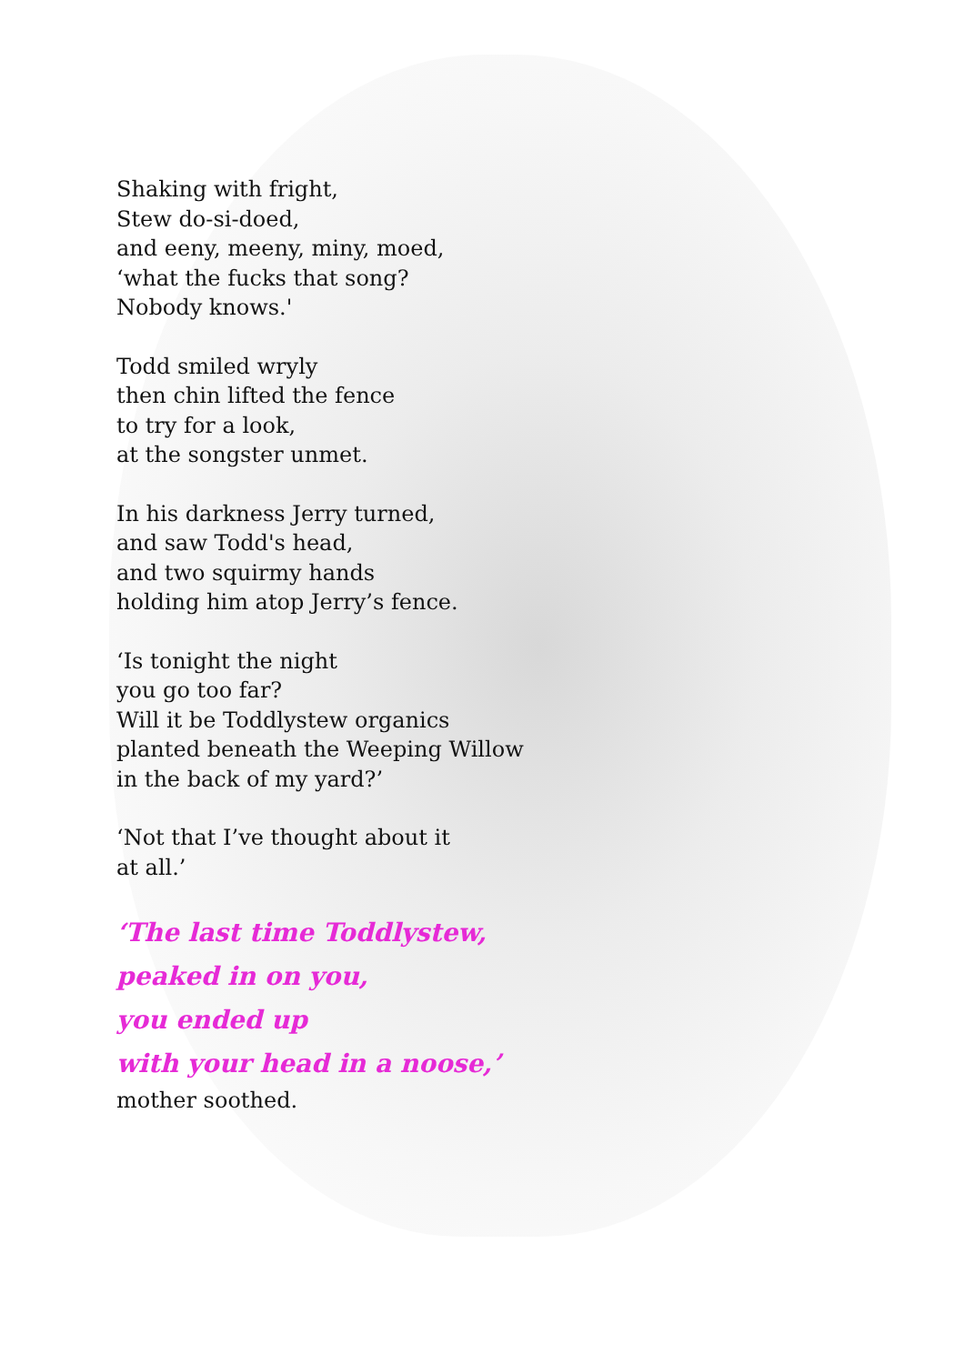Shaking with fright,
Stew do-si-doed,
and eeny, meeny, miny, moed,
‘what the fucks that song?
Nobody knows.'
Todd smiled wryly
then chin lifted the fence
to try for a look,
at the songster unmet.
In his darkness Jerry turned,
and saw Todd's head,
and two squirmy hands
holding him atop Jerry’s fence.
‘Is tonight the night
you go too far?
Will it be Toddlystew organics
planted beneath the Weeping Willow
in the back of my yard?’
‘Not that I’ve thought about it
at all.’
‘The last time Toddlystew,
peaked in on you,
you ended up
with your head in a noose,’
mother soothed.